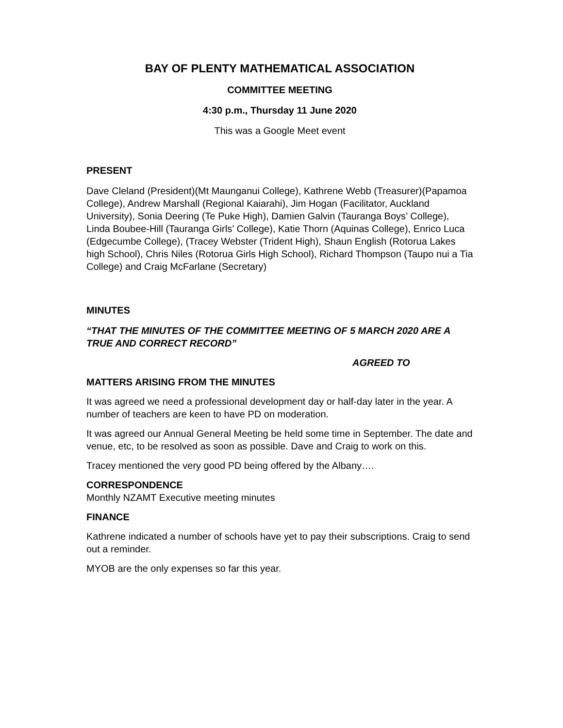BAY OF PLENTY MATHEMATICAL ASSOCIATION
COMMITTEE MEETING
4:30 p.m., Thursday 11 June 2020
This was a Google Meet event
PRESENT
Dave Cleland (President)(Mt Maunganui College), Kathrene Webb (Treasurer)(Papamoa College), Andrew Marshall (Regional Kaiarahi), Jim Hogan (Facilitator, Auckland University), Sonia Deering (Te Puke High), Damien Galvin (Tauranga Boys’ College), Linda Boubee-Hill (Tauranga Girls’ College), Katie Thorn (Aquinas College), Enrico Luca (Edgecumbe College), (Tracey Webster (Trident High), Shaun English (Rotorua Lakes high School), Chris Niles (Rotorua Girls High School), Richard Thompson (Taupo nui a Tia College) and Craig McFarlane (Secretary)
MINUTES
“THAT THE MINUTES OF THE COMMITTEE MEETING OF 5 MARCH 2020 ARE A TRUE AND CORRECT RECORD”
AGREED TO
MATTERS ARISING FROM THE MINUTES
It was agreed we need a professional development day or half-day later in the year. A number of teachers are keen to have PD on moderation.
It was agreed our Annual General Meeting be held some time in September. The date and venue, etc, to be resolved as soon as possible. Dave and Craig to work on this.
Tracey mentioned the very good PD being offered by the Albany….
CORRESPONDENCE
Monthly NZAMT Executive meeting minutes
FINANCE
Kathrene indicated a number of schools have yet to pay their subscriptions. Craig to send out a reminder.
MYOB are the only expenses so far this year.